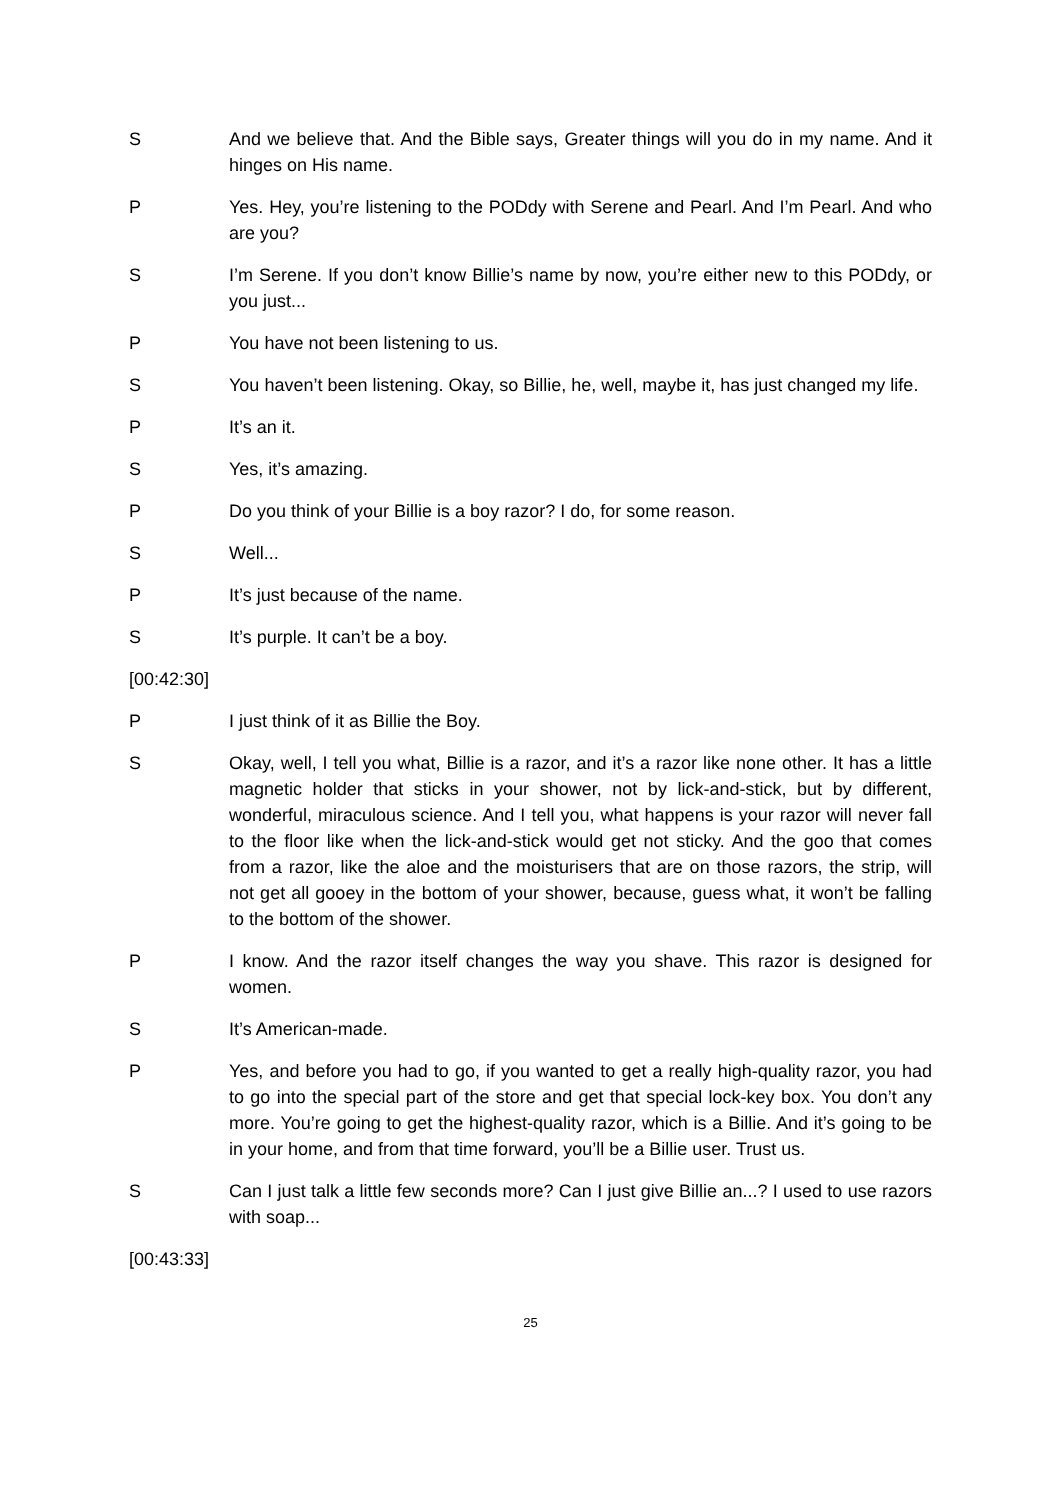S And we believe that. And the Bible says, Greater things will you do in my name. And it hinges on His name.
P Yes. Hey, you’re listening to the PODdy with Serene and Pearl. And I’m Pearl. And who are you?
S I’m Serene. If you don’t know Billie’s name by now, you’re either new to this PODdy, or you just...
P You have not been listening to us.
S You haven’t been listening. Okay, so Billie, he, well, maybe it, has just changed my life.
P It’s an it.
S Yes, it’s amazing.
P Do you think of your Billie is a boy razor? I do, for some reason.
S Well...
P It’s just because of the name.
S It’s purple. It can’t be a boy.
[00:42:30]
P I just think of it as Billie the Boy.
S Okay, well, I tell you what, Billie is a razor, and it’s a razor like none other. It has a little magnetic holder that sticks in your shower, not by lick-and-stick, but by different, wonderful, miraculous science. And I tell you, what happens is your razor will never fall to the floor like when the lick-and-stick would get not sticky. And the goo that comes from a razor, like the aloe and the moisturisers that are on those razors, the strip, will not get all gooey in the bottom of your shower, because, guess what, it won’t be falling to the bottom of the shower.
P I know. And the razor itself changes the way you shave. This razor is designed for women.
S It’s American-made.
P Yes, and before you had to go, if you wanted to get a really high-quality razor, you had to go into the special part of the store and get that special lock-key box. You don’t any more. You’re going to get the highest-quality razor, which is a Billie. And it’s going to be in your home, and from that time forward, you’ll be a Billie user. Trust us.
S Can I just talk a little few seconds more? Can I just give Billie an...? I used to use razors with soap...
[00:43:33]
25